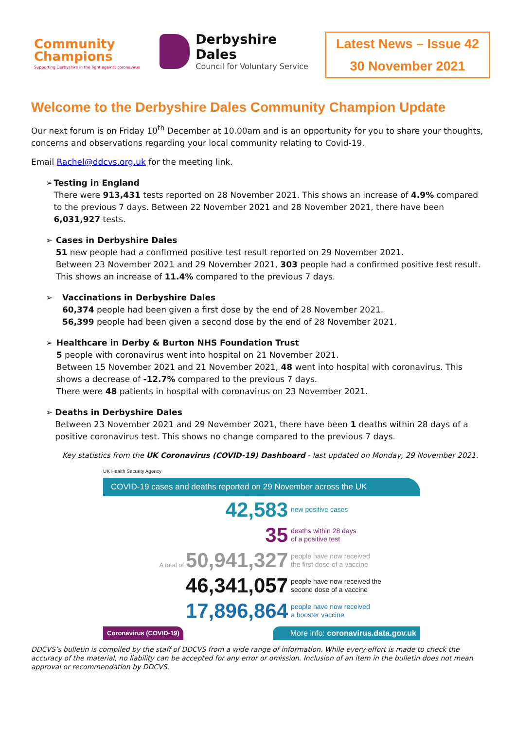Community
Champions
Supporting Derbyshire in the fight against coronavirus
Derbyshire Dales
Council for Voluntary Service
Latest News – Issue 42
30 November 2021
Welcome to the Derbyshire Dales Community Champion Update
Our next forum is on Friday 10<sup>th</sup> December at 10.00am and is an opportunity for you to share your thoughts, concerns and observations regarding your local community relating to Covid-19.
Email Rachel@ddcvs.org.uk for the meeting link.
➢ Testing in England
There were 913,431 tests reported on 28 November 2021. This shows an increase of 4.9% compared to the previous 7 days. Between 22 November 2021 and 28 November 2021, there have been 6,031,927 tests.
➢ Cases in Derbyshire Dales
51 new people had a confirmed positive test result reported on 29 November 2021.
Between 23 November 2021 and 29 November 2021, 303 people had a confirmed positive test result. This shows an increase of 11.4% compared to the previous 7 days.
➢ Vaccinations in Derbyshire Dales
60,374 people had been given a first dose by the end of 28 November 2021.
56,399 people had been given a second dose by the end of 28 November 2021.
➢ Healthcare in Derby & Burton NHS Foundation Trust
5 people with coronavirus went into hospital on 21 November 2021.
Between 15 November 2021 and 21 November 2021, 48 went into hospital with coronavirus. This shows a decrease of -12.7% compared to the previous 7 days.
There were 48 patients in hospital with coronavirus on 23 November 2021.
➢ Deaths in Derbyshire Dales
Between 23 November 2021 and 29 November 2021, there have been 1 deaths within 28 days of a positive coronavirus test. This shows no change compared to the previous 7 days.
Key statistics from the UK Coronavirus (COVID-19) Dashboard - last updated on Monday, 29 November 2021.
UK Health Security Agency
COVID-19 cases and deaths reported on 29 November across the UK
42,583
new positive cases
35
deaths within 28 days
of a positive test
A total of 50,941,327
people have now received
the first dose of a vaccine
46,341,057
people have now received the
second dose of a vaccine
17,896,864
people have now received
a booster vaccine
Coronavirus (COVID-19)
More info: coronavirus.data.gov.uk
DDCVS’s bulletin is compiled by the staff of DDCVS from a wide range of information. While every effort is made to check the accuracy of the material, no liability can be accepted for any error or omission. Inclusion of an item in the bulletin does not mean approval or recommendation by DDCVS.